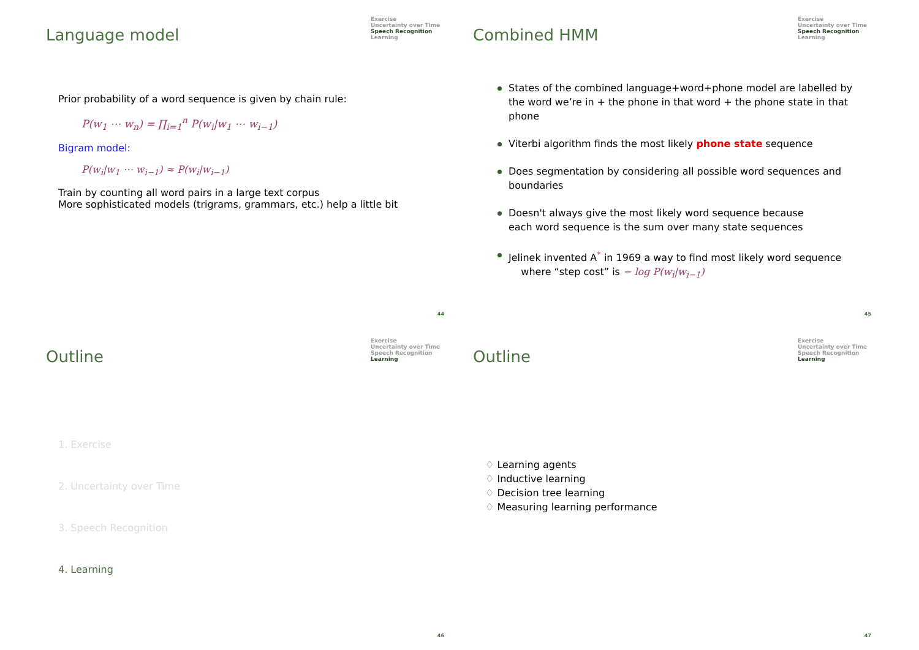Language model
Exercise
Uncertainty over Time
Speech Recognition
Learning
Prior probability of a word sequence is given by chain rule:
P(w<sub>1</sub> ⋯ w<sub>n</sub>) = ∏<sub>i=1</sub><sup>n</sup> P(w<sub>i</sub>|w<sub>1</sub> ⋯ w<sub>i−1</sub>)
Bigram model:
P(w<sub>i</sub>|w<sub>1</sub> ⋯ w<sub>i−1</sub>) ≈ P(w<sub>i</sub>|w<sub>i−1</sub>)
Train by counting all word pairs in a large text corpus
More sophisticated models (trigrams, grammars, etc.) help a little bit
44
Combined HMM
Exercise
Uncertainty over Time
Speech Recognition
Learning
States of the combined language+word+phone model are labelled by the word we’re in + the phone in that word + the phone state in that phone
Viterbi algorithm finds the most likely phone state sequence
Does segmentation by considering all possible word sequences and boundaries
Doesn't always give the most likely word sequence because
each word sequence is the sum over many state sequences
Jelinek invented A<sup>*</sup> in 1969 a way to find most likely word sequence
where “step cost” is − log P(w<sub>i</sub>|w<sub>i−1</sub>)
45
Outline
Exercise
Uncertainty over Time
Speech Recognition
Learning
1. Exercise
2. Uncertainty over Time
3. Speech Recognition
4. Learning
46
Outline
Exercise
Uncertainty over Time
Speech Recognition
Learning
♢ Learning agents
♢ Inductive learning
♢ Decision tree learning
♢ Measuring learning performance
47